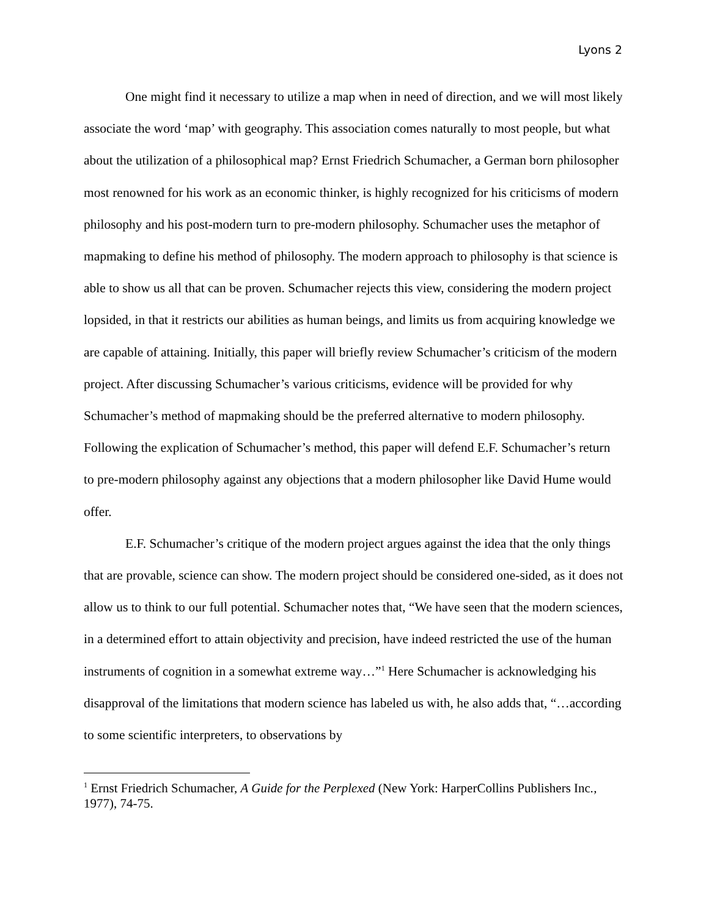Lyons 2
One might find it necessary to utilize a map when in need of direction, and we will most likely associate the word ‘map’ with geography. This association comes naturally to most people, but what about the utilization of a philosophical map? Ernst Friedrich Schumacher, a German born philosopher most renowned for his work as an economic thinker, is highly recognized for his criticisms of modern philosophy and his post-modern turn to pre-modern philosophy. Schumacher uses the metaphor of mapmaking to define his method of philosophy. The modern approach to philosophy is that science is able to show us all that can be proven. Schumacher rejects this view, considering the modern project lopsided, in that it restricts our abilities as human beings, and limits us from acquiring knowledge we are capable of attaining. Initially, this paper will briefly review Schumacher’s criticism of the modern project. After discussing Schumacher’s various criticisms, evidence will be provided for why Schumacher’s method of mapmaking should be the preferred alternative to modern philosophy. Following the explication of Schumacher’s method, this paper will defend E.F. Schumacher’s return to pre-modern philosophy against any objections that a modern philosopher like David Hume would offer.
E.F. Schumacher’s critique of the modern project argues against the idea that the only things that are provable, science can show. The modern project should be considered one-sided, as it does not allow us to think to our full potential. Schumacher notes that, “We have seen that the modern sciences, in a determined effort to attain objectivity and precision, have indeed restricted the use of the human instruments of cognition in a somewhat extreme way…”<sup>1</sup> Here Schumacher is acknowledging his disapproval of the limitations that modern science has labeled us with, he also adds that, “…according to some scientific interpreters, to observations by
<sup>1</sup> Ernst Friedrich Schumacher, A Guide for the Perplexed (New York: HarperCollins Publishers Inc., 1977), 74-75.